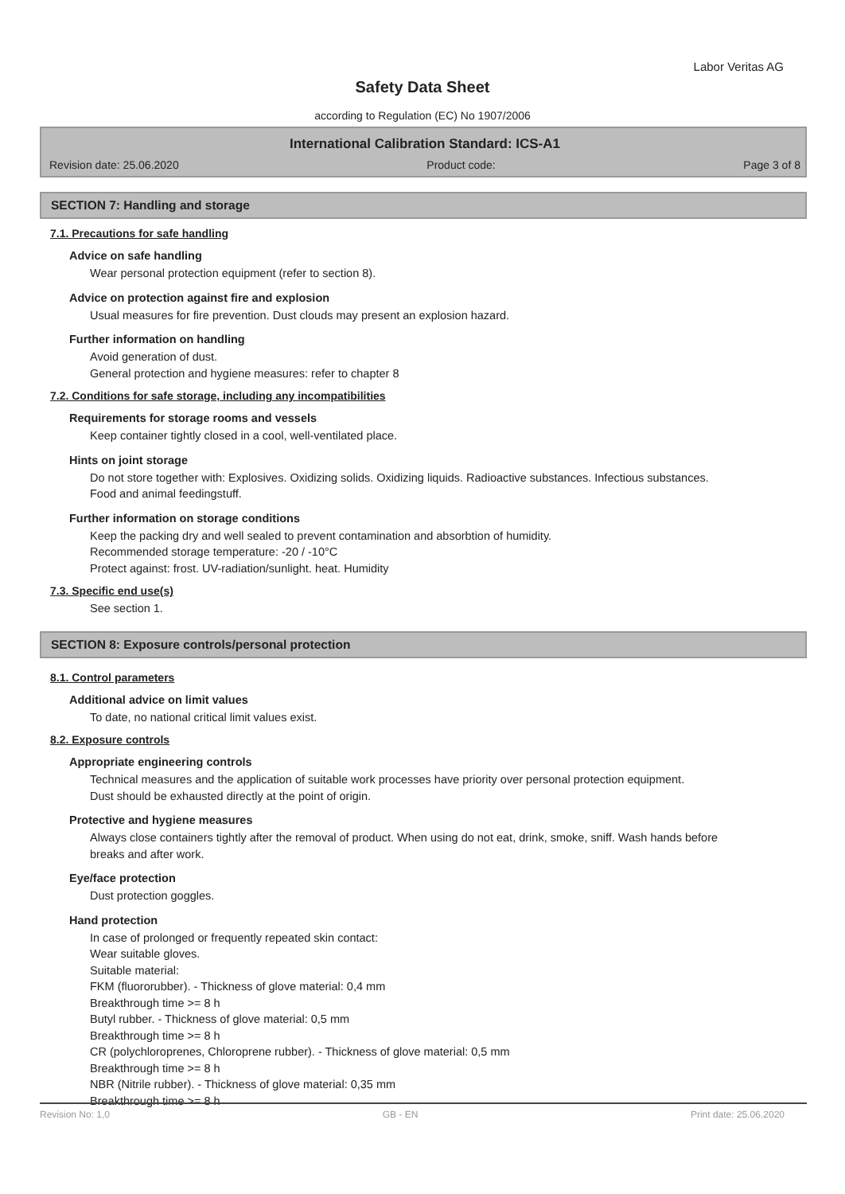Labor Veritas AG
Safety Data Sheet
according to Regulation (EC) No 1907/2006
International Calibration Standard: ICS-A1
Revision date: 25.06.2020 Product code: Page 3 of 8
SECTION 7: Handling and storage
7.1. Precautions for safe handling
Advice on safe handling
Wear personal protection equipment (refer to section 8).
Advice on protection against fire and explosion
Usual measures for fire prevention. Dust clouds may present an explosion hazard.
Further information on handling
Avoid generation of dust.
General protection and hygiene measures: refer to chapter 8
7.2. Conditions for safe storage, including any incompatibilities
Requirements for storage rooms and vessels
Keep container tightly closed in a cool, well-ventilated place.
Hints on joint storage
Do not store together with: Explosives. Oxidizing solids. Oxidizing liquids. Radioactive substances. Infectious substances. Food and animal feedingstuff.
Further information on storage conditions
Keep the packing dry and well sealed to prevent contamination and absorbtion of humidity.
Recommended storage temperature: -20 / -10°C
Protect against: frost. UV-radiation/sunlight. heat. Humidity
7.3. Specific end use(s)
See section 1.
SECTION 8: Exposure controls/personal protection
8.1. Control parameters
Additional advice on limit values
To date, no national critical limit values exist.
8.2. Exposure controls
Appropriate engineering controls
Technical measures and the application of suitable work processes have priority over personal protection equipment.
Dust should be exhausted directly at the point of origin.
Protective and hygiene measures
Always close containers tightly after the removal of product. When using do not eat, drink, smoke, sniff. Wash hands before breaks and after work.
Eye/face protection
Dust protection goggles.
Hand protection
In case of prolonged or frequently repeated skin contact:
Wear suitable gloves.
Suitable material:
FKM (fluororubber). - Thickness of glove material: 0,4 mm
Breakthrough time >= 8 h
Butyl rubber. - Thickness of glove material: 0,5 mm
Breakthrough time >= 8 h
CR (polychloroprenes, Chloroprene rubber). - Thickness of glove material: 0,5 mm
Breakthrough time >= 8 h
NBR (Nitrile rubber). - Thickness of glove material: 0,35 mm
Breakthrough time >= 8 h
Revision No: 1,0 GB - EN Print date: 25.06.2020